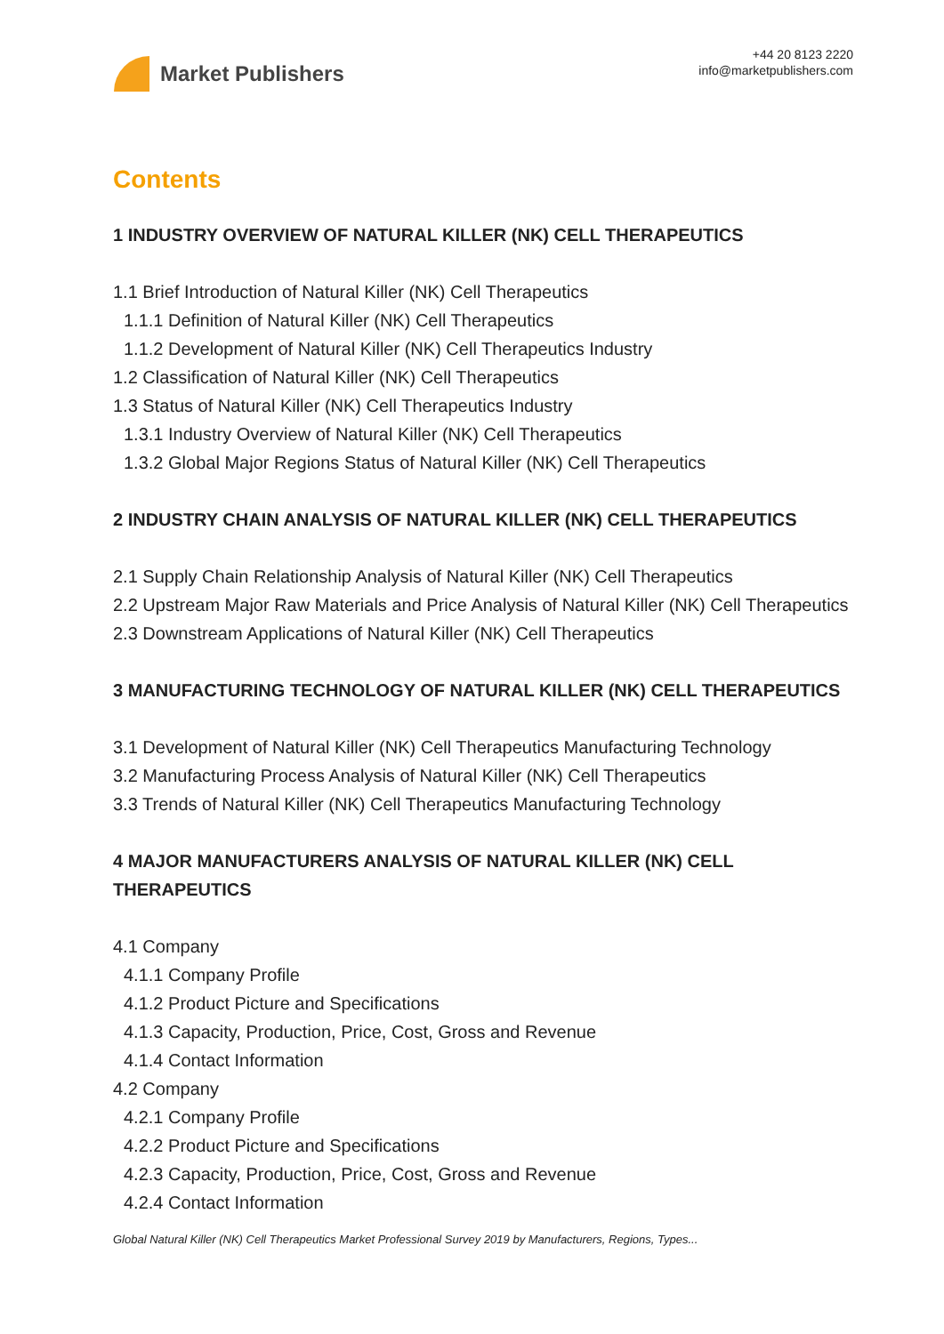Market Publishers
+44 20 8123 2220
info@marketpublishers.com
Contents
1 INDUSTRY OVERVIEW OF NATURAL KILLER (NK) CELL THERAPEUTICS
1.1 Brief Introduction of Natural Killer (NK) Cell Therapeutics
1.1.1 Definition of Natural Killer (NK) Cell Therapeutics
1.1.2 Development of Natural Killer (NK) Cell Therapeutics Industry
1.2 Classification of Natural Killer (NK) Cell Therapeutics
1.3 Status of Natural Killer (NK) Cell Therapeutics Industry
1.3.1 Industry Overview of Natural Killer (NK) Cell Therapeutics
1.3.2 Global Major Regions Status of Natural Killer (NK) Cell Therapeutics
2 INDUSTRY CHAIN ANALYSIS OF NATURAL KILLER (NK) CELL THERAPEUTICS
2.1 Supply Chain Relationship Analysis of Natural Killer (NK) Cell Therapeutics
2.2 Upstream Major Raw Materials and Price Analysis of Natural Killer (NK) Cell Therapeutics
2.3 Downstream Applications of Natural Killer (NK) Cell Therapeutics
3 MANUFACTURING TECHNOLOGY OF NATURAL KILLER (NK) CELL THERAPEUTICS
3.1 Development of Natural Killer (NK) Cell Therapeutics Manufacturing Technology
3.2 Manufacturing Process Analysis of Natural Killer (NK) Cell Therapeutics
3.3 Trends of Natural Killer (NK) Cell Therapeutics Manufacturing Technology
4 MAJOR MANUFACTURERS ANALYSIS OF NATURAL KILLER (NK) CELL THERAPEUTICS
4.1 Company
4.1.1 Company Profile
4.1.2 Product Picture and Specifications
4.1.3 Capacity, Production, Price, Cost, Gross and Revenue
4.1.4 Contact Information
4.2 Company
4.2.1 Company Profile
4.2.2 Product Picture and Specifications
4.2.3 Capacity, Production, Price, Cost, Gross and Revenue
4.2.4 Contact Information
Global Natural Killer (NK) Cell Therapeutics Market Professional Survey 2019 by Manufacturers, Regions, Types...